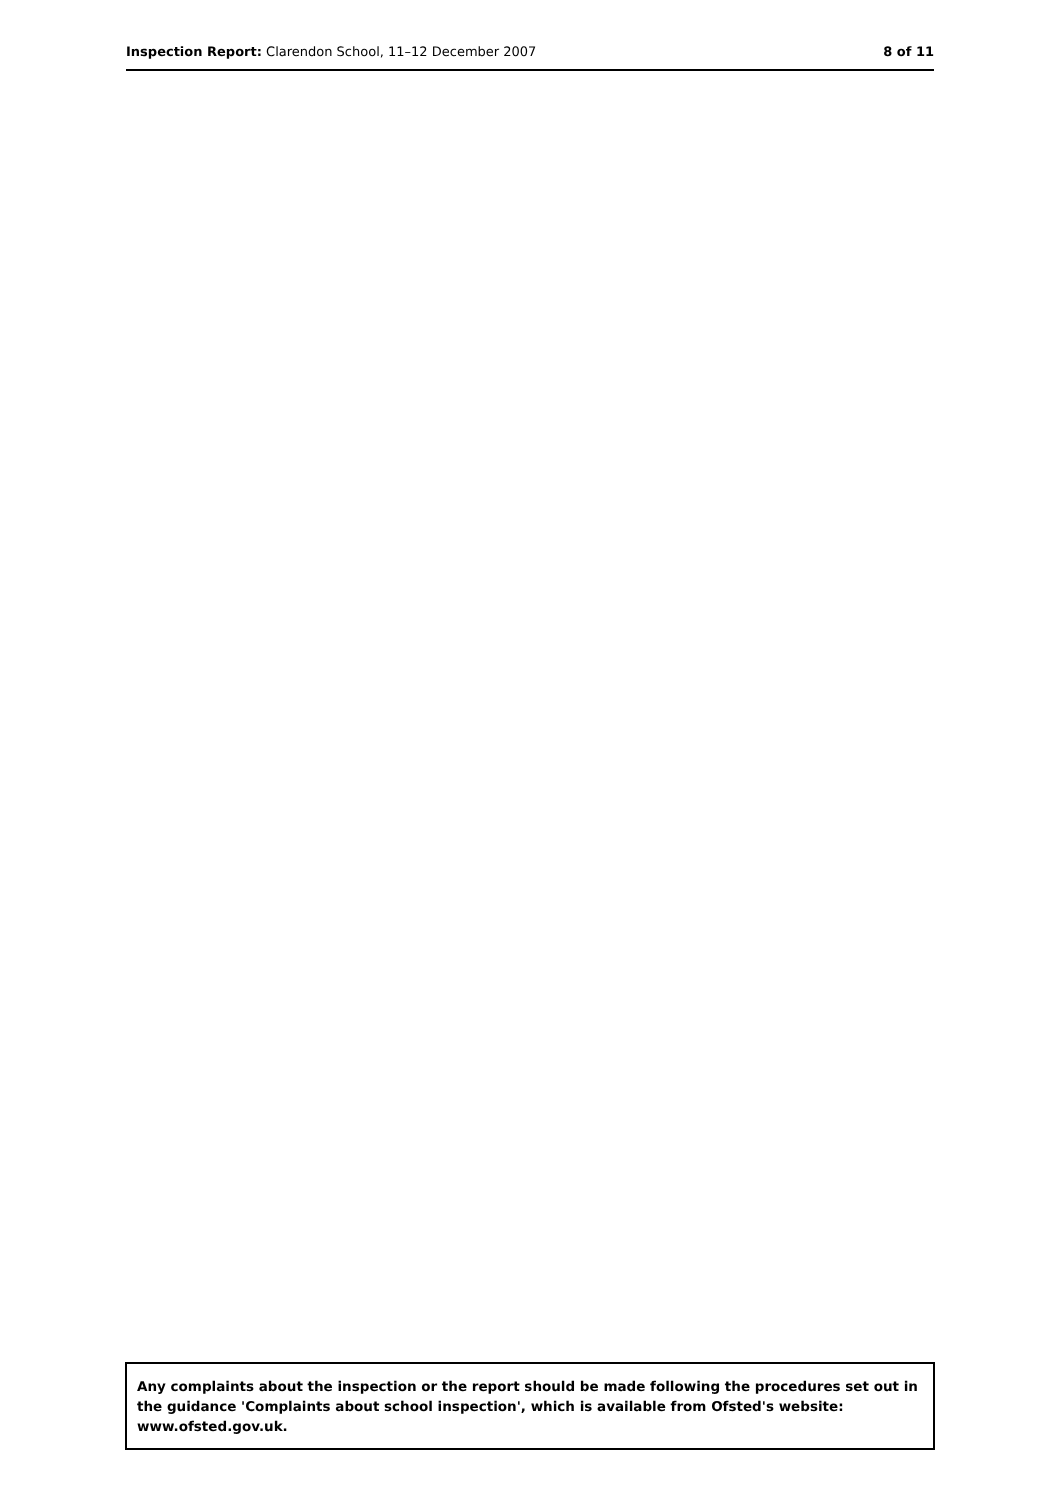Inspection Report: Clarendon School, 11–12 December 2007 8 of 11
Any complaints about the inspection or the report should be made following the procedures set out in the guidance 'Complaints about school inspection', which is available from Ofsted's website: www.ofsted.gov.uk.